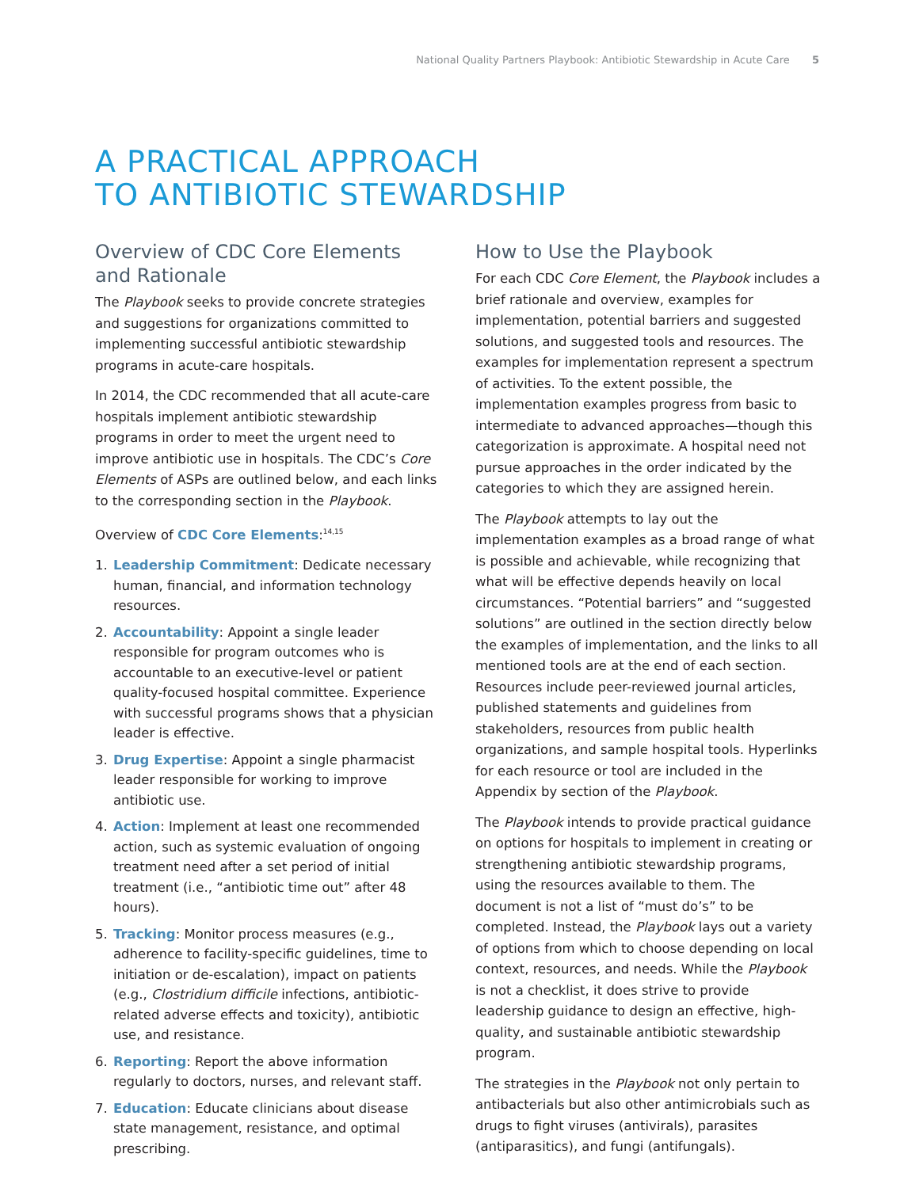National Quality Partners Playbook: Antibiotic Stewardship in Acute Care 5
A PRACTICAL APPROACH
TO ANTIBIOTIC STEWARDSHIP
Overview of CDC Core Elements and Rationale
The Playbook seeks to provide concrete strategies and suggestions for organizations committed to implementing successful antibiotic stewardship programs in acute-care hospitals.
In 2014, the CDC recommended that all acute-care hospitals implement antibiotic stewardship programs in order to meet the urgent need to improve antibiotic use in hospitals. The CDC’s Core Elements of ASPs are outlined below, and each links to the corresponding section in the Playbook.
Overview of CDC Core Elements:<sup>14,15</sup>
1. Leadership Commitment: Dedicate necessary human, financial, and information technology resources.
2. Accountability: Appoint a single leader responsible for program outcomes who is accountable to an executive-level or patient quality-focused hospital committee. Experience with successful programs shows that a physician leader is effective.
3. Drug Expertise: Appoint a single pharmacist leader responsible for working to improve antibiotic use.
4. Action: Implement at least one recommended action, such as systemic evaluation of ongoing treatment need after a set period of initial treatment (i.e., “antibiotic time out” after 48 hours).
5. Tracking: Monitor process measures (e.g., adherence to facility-specific guidelines, time to initiation or de-escalation), impact on patients (e.g., Clostridium difficile infections, antibiotic-related adverse effects and toxicity), antibiotic use, and resistance.
6. Reporting: Report the above information regularly to doctors, nurses, and relevant staff.
7. Education: Educate clinicians about disease state management, resistance, and optimal prescribing.
How to Use the Playbook
For each CDC Core Element, the Playbook includes a brief rationale and overview, examples for implementation, potential barriers and suggested solutions, and suggested tools and resources. The examples for implementation represent a spectrum of activities. To the extent possible, the implementation examples progress from basic to intermediate to advanced approaches—though this categorization is approximate. A hospital need not pursue approaches in the order indicated by the categories to which they are assigned herein.
The Playbook attempts to lay out the implementation examples as a broad range of what is possible and achievable, while recognizing that what will be effective depends heavily on local circumstances. “Potential barriers” and “suggested solutions” are outlined in the section directly below the examples of implementation, and the links to all mentioned tools are at the end of each section. Resources include peer-reviewed journal articles, published statements and guidelines from stakeholders, resources from public health organizations, and sample hospital tools. Hyperlinks for each resource or tool are included in the Appendix by section of the Playbook.
The Playbook intends to provide practical guidance on options for hospitals to implement in creating or strengthening antibiotic stewardship programs, using the resources available to them. The document is not a list of “must do’s” to be completed. Instead, the Playbook lays out a variety of options from which to choose depending on local context, resources, and needs. While the Playbook is not a checklist, it does strive to provide leadership guidance to design an effective, high-quality, and sustainable antibiotic stewardship program.
The strategies in the Playbook not only pertain to antibacterials but also other antimicrobials such as drugs to fight viruses (antivirals), parasites (antiparasitics), and fungi (antifungals).